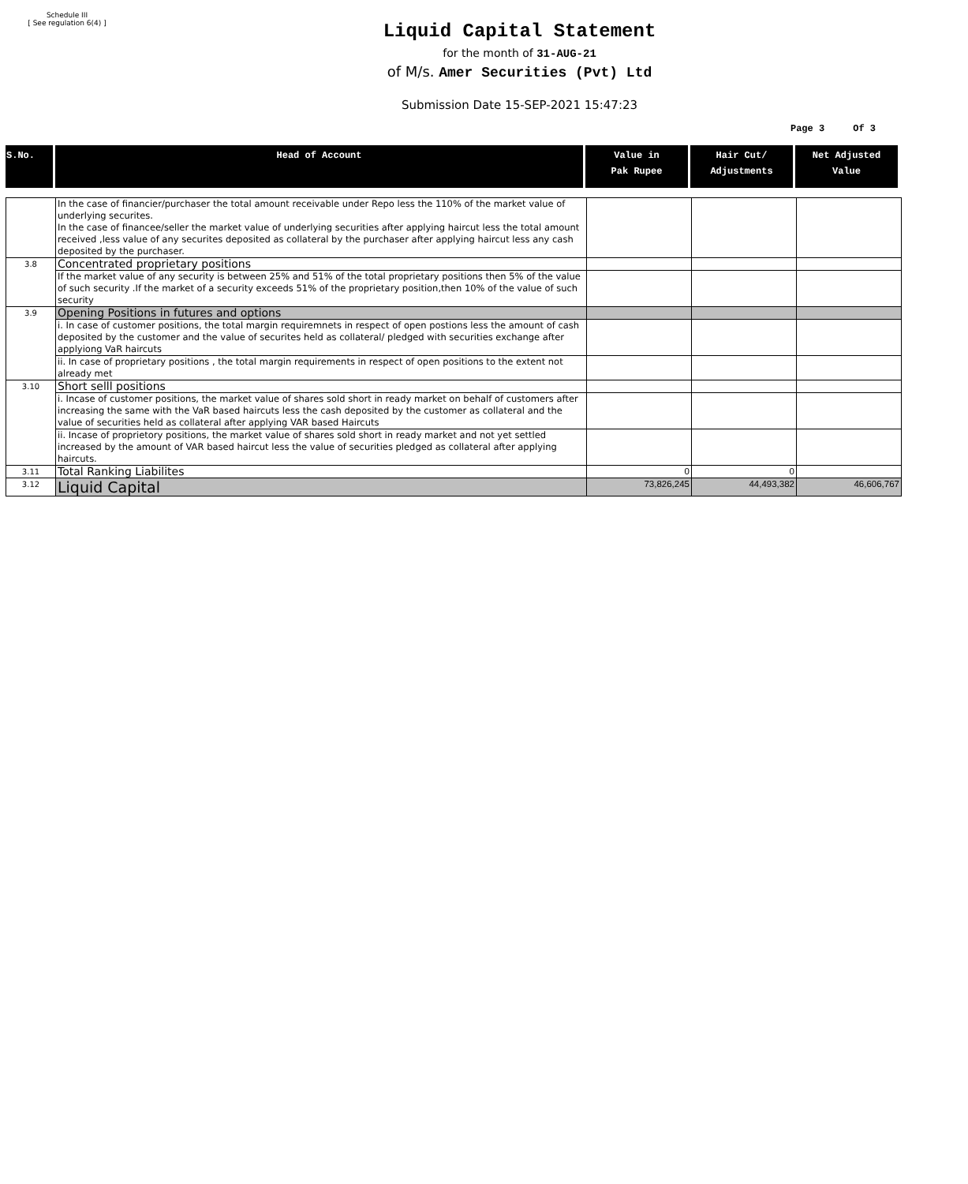Schedule III
[ See regulation 6(4) ]
Liquid Capital Statement
for the month of 31-AUG-21
of M/s. Amer Securities (Pvt) Ltd
Submission Date 15-SEP-2021 15:47:23
Page 3 Of 3
| S.No. | Head of Account | Value in Pak Rupee | Hair Cut/ Adjustments | Net Adjusted Value |
| --- | --- | --- | --- | --- |
| | In the case of financier/purchaser the total amount receivable under Repo less the 110% of the market value of underlying securites. In the case of financee/seller the market value of underlying securities after applying haircut less the total amount received ,less value of any securites deposited as collateral by the purchaser after applying haircut less any cash deposited by the purchaser. | | | |
| 3.8 | Concentrated proprietary positions | | | |
| | If the market value of any security is between 25% and 51% of the total proprietary positions then 5% of the value of such security .If the market of a security exceeds 51% of the proprietary position,then 10% of the value of such security | | | |
| 3.9 | Opening Positions in futures and options | | | |
| | i. In case of customer positions, the total margin requiremnets in respect of open postions less the amount of cash deposited by the customer and the value of securites held as collateral/ pledged with securities exchange after applyiong VaR haircuts | | | |
| | ii. In case of proprietary positions , the total margin requirements in respect of open positions to the extent not already met | | | |
| 3.10 | Short selll positions | | | |
| | i. Incase of customer positions, the market value of shares sold short in ready market on behalf of customers after increasing the same with the VaR based haircuts less the cash deposited by the customer as collateral and the value of securities held as collateral after applying VAR based Haircuts | | | |
| | ii. Incase of proprietory positions, the market value of shares sold short in ready market and not yet settled increased by the amount of VAR based haircut less the value of securities pledged as collateral after applying haircuts. | | | |
| 3.11 | Total Ranking Liabilites | 0 | 0 | |
| 3.12 | Liquid Capital | 73,826,245 | 44,493,382 | 46,606,767 |